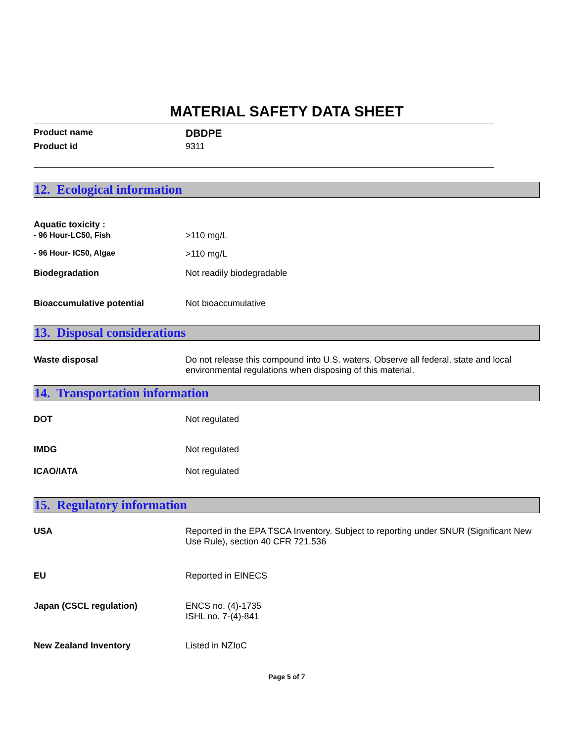MATERIAL SAFETY DATA SHEET
Product name
DBDPE
Product id 9311
12. Ecological information
Aquatic toxicity :
- 96 Hour-LC50, Fish
>110 mg/L
- 96 Hour- IC50, Algae >110 mg/L
Biodegradation Not readily biodegradable
Bioaccumulative potential Not bioaccumulative
13. Disposal considerations
Waste disposal Do not release this compound into U.S. waters. Observe all federal, state and local environmental regulations when disposing of this material.
14. Transportation information
DOT Not regulated
IMDG Not regulated
ICAO/IATA Not regulated
15. Regulatory information
USA Reported in the EPA TSCA Inventory. Subject to reporting under SNUR (Significant New Use Rule), section 40 CFR 721.536
EU Reported in EINECS
Japan (CSCL regulation) ENCS no. (4)-1735
ISHL no. 7-(4)-841
New Zealand Inventory Listed in NZIoC
Page 5 of 7